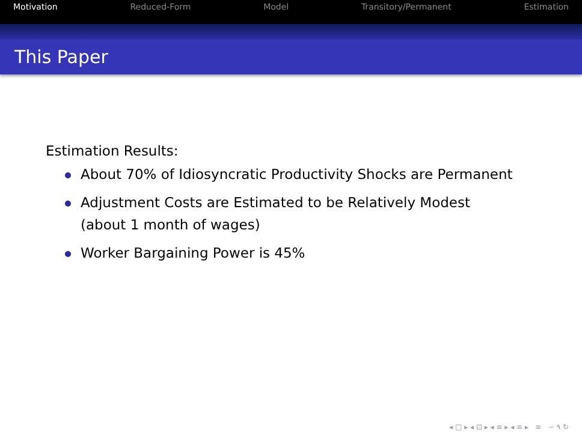Motivation Reduced-Form Model Transitory/Permanent Estimation
This Paper
Estimation Results:
About 70% of Idiosyncratic Productivity Shocks are Permanent
Adjustment Costs are Estimated to be Relatively Modest
(about 1 month of wages)
Worker Bargaining Power is 45%
◂ □ ▸ ◂ ⊡ ▸ ◂ ≡ ▸ ◂ ≡ ▸ ≡ ∽ ۹ ↻